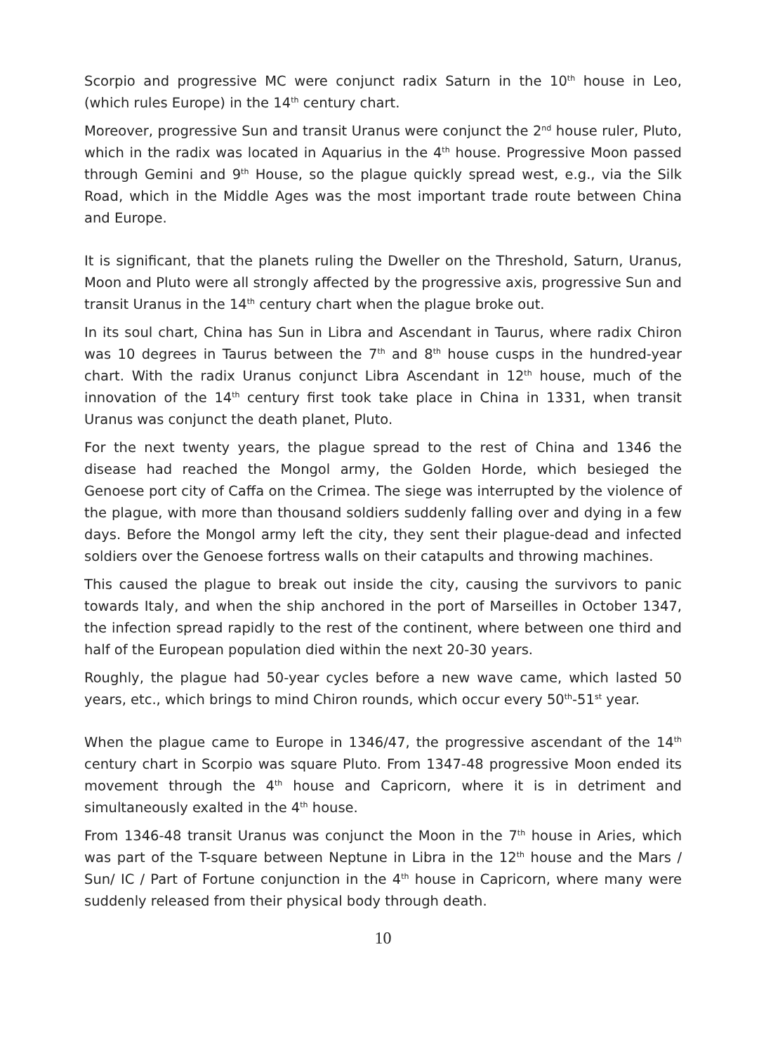Scorpio and progressive MC were conjunct radix Saturn in the 10<sup>th</sup> house in Leo, (which rules Europe) in the 14<sup>th</sup> century chart.
Moreover, progressive Sun and transit Uranus were conjunct the 2<sup>nd</sup> house ruler, Pluto, which in the radix was located in Aquarius in the 4<sup>th</sup> house. Progressive Moon passed through Gemini and 9<sup>th</sup> House, so the plague quickly spread west, e.g., via the Silk Road, which in the Middle Ages was the most important trade route between China and Europe.
It is significant, that the planets ruling the Dweller on the Threshold, Saturn, Uranus, Moon and Pluto were all strongly affected by the progressive axis, progressive Sun and transit Uranus in the 14<sup>th</sup> century chart when the plague broke out.
In its soul chart, China has Sun in Libra and Ascendant in Taurus, where radix Chiron was 10 degrees in Taurus between the 7<sup>th</sup> and 8<sup>th</sup> house cusps in the hundred-year chart. With the radix Uranus conjunct Libra Ascendant in 12<sup>th</sup> house, much of the innovation of the 14<sup>th</sup> century first took take place in China in 1331, when transit Uranus was conjunct the death planet, Pluto.
For the next twenty years, the plague spread to the rest of China and 1346 the disease had reached the Mongol army, the Golden Horde, which besieged the Genoese port city of Caffa on the Crimea. The siege was interrupted by the violence of the plague, with more than thousand soldiers suddenly falling over and dying in a few days. Before the Mongol army left the city, they sent their plague-dead and infected soldiers over the Genoese fortress walls on their catapults and throwing machines.
This caused the plague to break out inside the city, causing the survivors to panic towards Italy, and when the ship anchored in the port of Marseilles in October 1347, the infection spread rapidly to the rest of the continent, where between one third and half of the European population died within the next 20-30 years.
Roughly, the plague had 50-year cycles before a new wave came, which lasted 50 years, etc., which brings to mind Chiron rounds, which occur every 50<sup>th</sup>-51<sup>st</sup> year.
When the plague came to Europe in 1346/47, the progressive ascendant of the 14<sup>th</sup> century chart in Scorpio was square Pluto. From 1347-48 progressive Moon ended its movement through the 4<sup>th</sup> house and Capricorn, where it is in detriment and simultaneously exalted in the 4<sup>th</sup> house.
From 1346-48 transit Uranus was conjunct the Moon in the 7<sup>th</sup> house in Aries, which was part of the T-square between Neptune in Libra in the 12<sup>th</sup> house and the Mars / Sun/ IC / Part of Fortune conjunction in the 4<sup>th</sup> house in Capricorn, where many were suddenly released from their physical body through death.
10